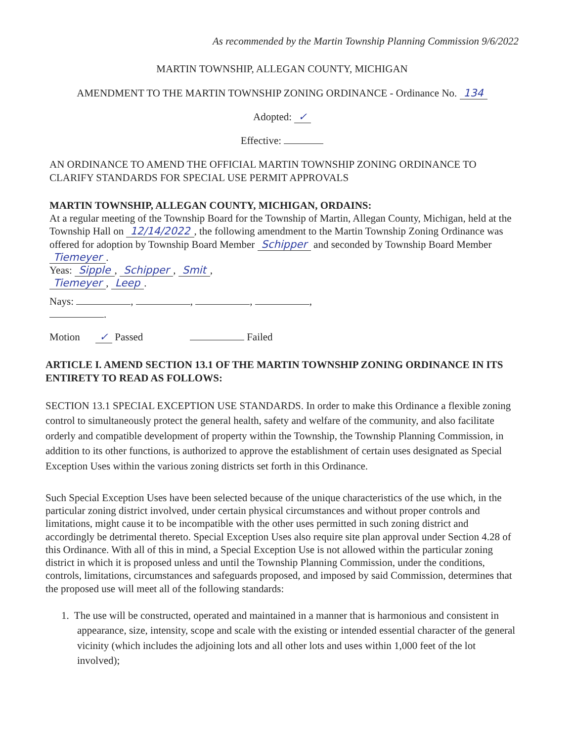As recommended by the Martin Township Planning Commission 9/6/2022
MARTIN TOWNSHIP, ALLEGAN COUNTY, MICHIGAN
AMENDMENT TO THE MARTIN TOWNSHIP ZONING ORDINANCE - Ordinance No. 134
Adopted: ✓
Effective:
AN ORDINANCE TO AMEND THE OFFICIAL MARTIN TOWNSHIP ZONING ORDINANCE TO CLARIFY STANDARDS FOR SPECIAL USE PERMIT APPROVALS
MARTIN TOWNSHIP, ALLEGAN COUNTY, MICHIGAN, ORDAINS:
At a regular meeting of the Township Board for the Township of Martin, Allegan County, Michigan, held at the Township Hall on 12/14/2022, the following amendment to the Martin Township Zoning Ordinance was offered for adoption by Township Board Member Schipper and seconded by Township Board Member Tiemeyer.
Yeas: Sipple, Schipper, Smit,
Tiemeyer, Leep.
Nays: , , , ,
.
Motion ✓ Passed Failed
ARTICLE I. AMEND SECTION 13.1 OF THE MARTIN TOWNSHIP ZONING ORDINANCE IN ITS ENTIRETY TO READ AS FOLLOWS:
SECTION 13.1 SPECIAL EXCEPTION USE STANDARDS. In order to make this Ordinance a flexible zoning control to simultaneously protect the general health, safety and welfare of the community, and also facilitate orderly and compatible development of property within the Township, the Township Planning Commission, in addition to its other functions, is authorized to approve the establishment of certain uses designated as Special Exception Uses within the various zoning districts set forth in this Ordinance.
Such Special Exception Uses have been selected because of the unique characteristics of the use which, in the particular zoning district involved, under certain physical circumstances and without proper controls and limitations, might cause it to be incompatible with the other uses permitted in such zoning district and accordingly be detrimental thereto. Special Exception Uses also require site plan approval under Section 4.28 of this Ordinance. With all of this in mind, a Special Exception Use is not allowed within the particular zoning district in which it is proposed unless and until the Township Planning Commission, under the conditions, controls, limitations, circumstances and safeguards proposed, and imposed by said Commission, determines that the proposed use will meet all of the following standards:
1. The use will be constructed, operated and maintained in a manner that is harmonious and consistent in appearance, size, intensity, scope and scale with the existing or intended essential character of the general vicinity (which includes the adjoining lots and all other lots and uses within 1,000 feet of the lot involved);